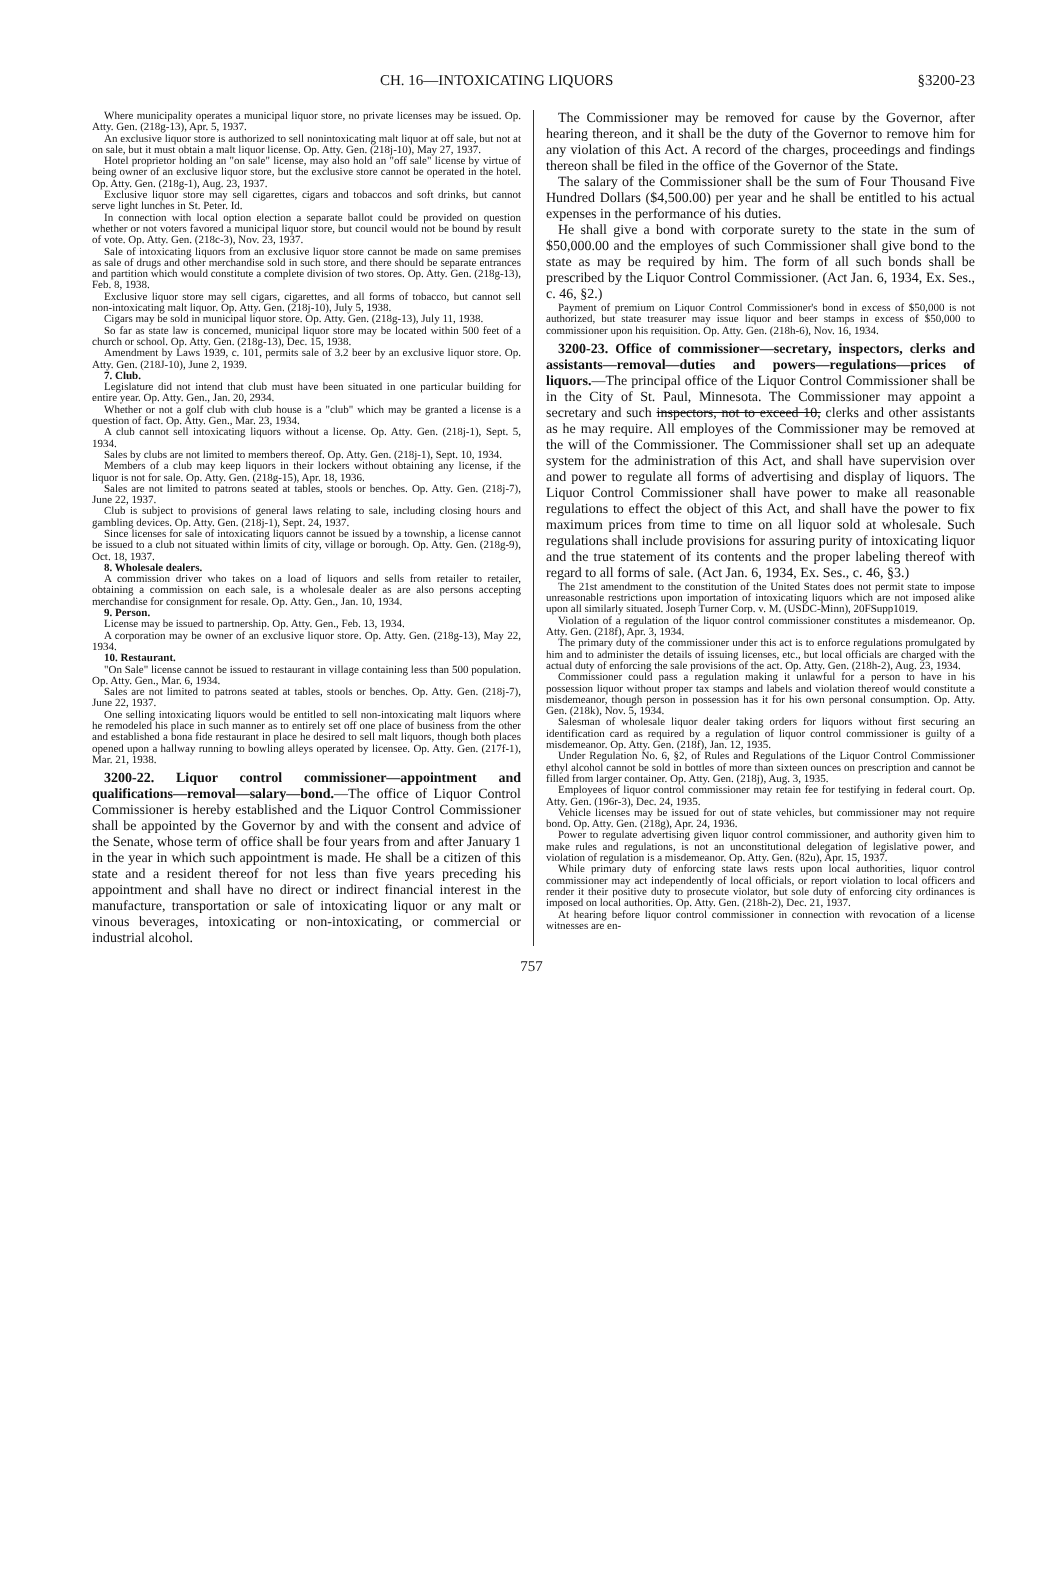CH. 16—INTOXICATING LIQUORS §3200-23
Where municipality operates a municipal liquor store, no private licenses may be issued. Op. Atty. Gen. (218g-13), Apr. 5, 1937.
An exclusive liquor store is authorized to sell nonintoxicating malt liquor at off sale, but not at on sale, but it must obtain a malt liquor license. Op. Atty. Gen. (218j-10), May 27, 1937.
Hotel proprietor holding an "on sale" license, may also hold an "off sale" license by virtue of being owner of an exclusive liquor store, but the exclusive store cannot be operated in the hotel. Op. Atty. Gen. (218g-1), Aug. 23, 1937.
Exclusive liquor store may sell cigarettes, cigars and tobaccos and soft drinks, but cannot serve light lunches in St. Peter. Id.
In connection with local option election a separate ballot could be provided on question whether or not voters favored a municipal liquor store, but council would not be bound by result of vote. Op. Atty. Gen. (218c-3), Nov. 23, 1937.
Sale of intoxicating liquors from an exclusive liquor store cannot be made on same premises as sale of drugs and other merchandise sold in such store, and there should be separate entrances and partition which would constitute a complete division of two stores. Op. Atty. Gen. (218g-13), Feb. 8, 1938.
Exclusive liquor store may sell cigars, cigarettes, and all forms of tobacco, but cannot sell non-intoxicating malt liquor. Op. Atty. Gen. (218j-10), July 5, 1938.
Cigars may be sold in municipal liquor store. Op. Atty. Gen. (218g-13), July 11, 1938.
So far as state law is concerned, municipal liquor store may be located within 500 feet of a church or school. Op. Atty. Gen. (218g-13), Dec. 15, 1938.
Amendment by Laws 1939, c. 101, permits sale of 3.2 beer by an exclusive liquor store. Op. Atty. Gen. (218J-10), June 2, 1939.
7. Club.
Legislature did not intend that club must have been situated in one particular building for entire year. Op. Atty. Gen., Jan. 20, 2934.
Whether or not a golf club with club house is a "club" which may be granted a license is a question of fact. Op. Atty. Gen., Mar. 23, 1934.
A club cannot sell intoxicating liquors without a license. Op. Atty. Gen. (218j-1), Sept. 5, 1934.
Sales by clubs are not limited to members thereof. Op. Atty. Gen. (218j-1), Sept. 10, 1934.
Members of a club may keep liquors in their lockers without obtaining any license, if the liquor is not for sale. Op. Atty. Gen. (218g-15), Apr. 18, 1936.
Sales are not limited to patrons seated at tables, stools or benches. Op. Atty. Gen. (218j-7), June 22, 1937.
Club is subject to provisions of general laws relating to sale, including closing hours and gambling devices. Op. Atty. Gen. (218j-1), Sept. 24, 1937.
Since licenses for sale of intoxicating liquors cannot be issued by a township, a license cannot be issued to a club not situated within limits of city, village or borough. Op. Atty. Gen. (218g-9), Oct. 18, 1937.
8. Wholesale dealers.
A commission driver who takes on a load of liquors and sells from retailer to retailer, obtaining a commission on each sale, is a wholesale dealer as are also persons accepting merchandise for consignment for resale. Op. Atty. Gen., Jan. 10, 1934.
9. Person.
License may be issued to partnership. Op. Atty. Gen., Feb. 13, 1934.
A corporation may be owner of an exclusive liquor store. Op. Atty. Gen. (218g-13), May 22, 1934.
10. Restaurant.
"On Sale" license cannot be issued to restaurant in village containing less than 500 population. Op. Atty. Gen., Mar. 6, 1934.
Sales are not limited to patrons seated at tables, stools or benches. Op. Atty. Gen. (218j-7), June 22, 1937.
One selling intoxicating liquors would be entitled to sell non-intoxicating malt liquors where he remodeled his place in such manner as to entirely set off one place of business from the other and established a bona fide restaurant in place he desired to sell malt liquors, though both places opened upon a hallway running to bowling alleys operated by licensee. Op. Atty. Gen. (217f-1), Mar. 21, 1938.
3200-22. Liquor control commissioner—appointment and qualifications—removal—salary—bond.—The office of Liquor Control Commissioner is hereby established and the Liquor Control Commissioner shall be appointed by the Governor by and with the consent and advice of the Senate, whose term of office shall be four years from and after January 1 in the year in which such appointment is made. He shall be a citizen of this state and a resident thereof for not less than five years preceding his appointment and shall have no direct or indirect financial interest in the manufacture, transportation or sale of intoxicating liquor or any malt or vinous beverages, intoxicating or non-intoxicating, or commercial or industrial alcohol.
The Commissioner may be removed for cause by the Governor, after hearing thereon, and it shall be the duty of the Governor to remove him for any violation of this Act. A record of the charges, proceedings and findings thereon shall be filed in the office of the Governor of the State.
The salary of the Commissioner shall be the sum of Four Thousand Five Hundred Dollars ($4,500.00) per year and he shall be entitled to his actual expenses in the performance of his duties.
He shall give a bond with corporate surety to the state in the sum of $50,000.00 and the employes of such Commissioner shall give bond to the state as may be required by him. The form of all such bonds shall be prescribed by the Liquor Control Commissioner. (Act Jan. 6, 1934, Ex. Ses., c. 46, §2.)
Payment of premium on Liquor Control Commissioner's bond in excess of $50,000 is not authorized, but state treasurer may issue liquor and beer stamps in excess of $50,000 to commissioner upon his requisition. Op. Atty. Gen. (218h-6), Nov. 16, 1934.
3200-23. Office of commissioner—secretary, inspectors, clerks and assistants—removal—duties and powers—regulations—prices of liquors.—The principal office of the Liquor Control Commissioner shall be in the City of St. Paul, Minnesota. The Commissioner may appoint a secretary and such inspectors, not to exceed 10, clerks and other assistants as he may require. All employes of the Commissioner may be removed at the will of the Commissioner. The Commissioner shall set up an adequate system for the administration of this Act, and shall have supervision over and power to regulate all forms of advertising and display of liquors. The Liquor Control Commissioner shall have power to make all reasonable regulations to effect the object of this Act, and shall have the power to fix maximum prices from time to time on all liquor sold at wholesale. Such regulations shall include provisions for assuring purity of intoxicating liquor and the true statement of its contents and the proper labeling thereof with regard to all forms of sale. (Act Jan. 6, 1934, Ex. Ses., c. 46, §3.)
The 21st amendment to the constitution of the United States does not permit state to impose unreasonable restrictions upon importation of intoxicating liquors which are not imposed alike upon all similarly situated. Joseph Turner Corp. v. M. (USDC-Minn), 20FSupp1019.
Violation of a regulation of the liquor control commissioner constitutes a misdemeanor. Op. Atty. Gen. (218f), Apr. 3, 1934.
The primary duty of the commissioner under this act is to enforce regulations promulgated by him and to administer the details of issuing licenses, etc., but local officials are charged with the actual duty of enforcing the sale provisions of the act. Op. Atty. Gen. (218h-2), Aug. 23, 1934.
Commissioner could pass a regulation making it unlawful for a person to have in his possession liquor without proper tax stamps and labels and violation thereof would constitute a misdemeanor, though person in possession has it for his own personal consumption. Op. Atty. Gen. (218k), Nov. 5, 1934.
Salesman of wholesale liquor dealer taking orders for liquors without first securing an identification card as required by a regulation of liquor control commissioner is guilty of a misdemeanor. Op. Atty. Gen. (218f), Jan. 12, 1935.
Under Regulation No. 6, §2, of Rules and Regulations of the Liquor Control Commissioner ethyl alcohol cannot be sold in bottles of more than sixteen ounces on prescription and cannot be filled from larger container. Op. Atty. Gen. (218j), Aug. 3, 1935.
Employees of liquor control commissioner may retain fee for testifying in federal court. Op. Atty. Gen. (196r-3), Dec. 24, 1935.
Vehicle licenses may be issued for out of state vehicles, but commissioner may not require bond. Op. Atty. Gen. (218g), Apr. 24, 1936.
Power to regulate advertising given liquor control commissioner, and authority given him to make rules and regulations, is not an unconstitutional delegation of legislative power, and violation of regulation is a misdemeanor. Op. Atty. Gen. (82u), Apr. 15, 1937.
While primary duty of enforcing state laws rests upon local authorities, liquor control commissioner may act independently of local officials, or report violation to local officers and render it their positive duty to prosecute violator, but sole duty of enforcing city ordinances is imposed on local authorities. Op. Atty. Gen. (218h-2), Dec. 21, 1937.
At hearing before liquor control commissioner in connection with revocation of a license witnesses are en-
757